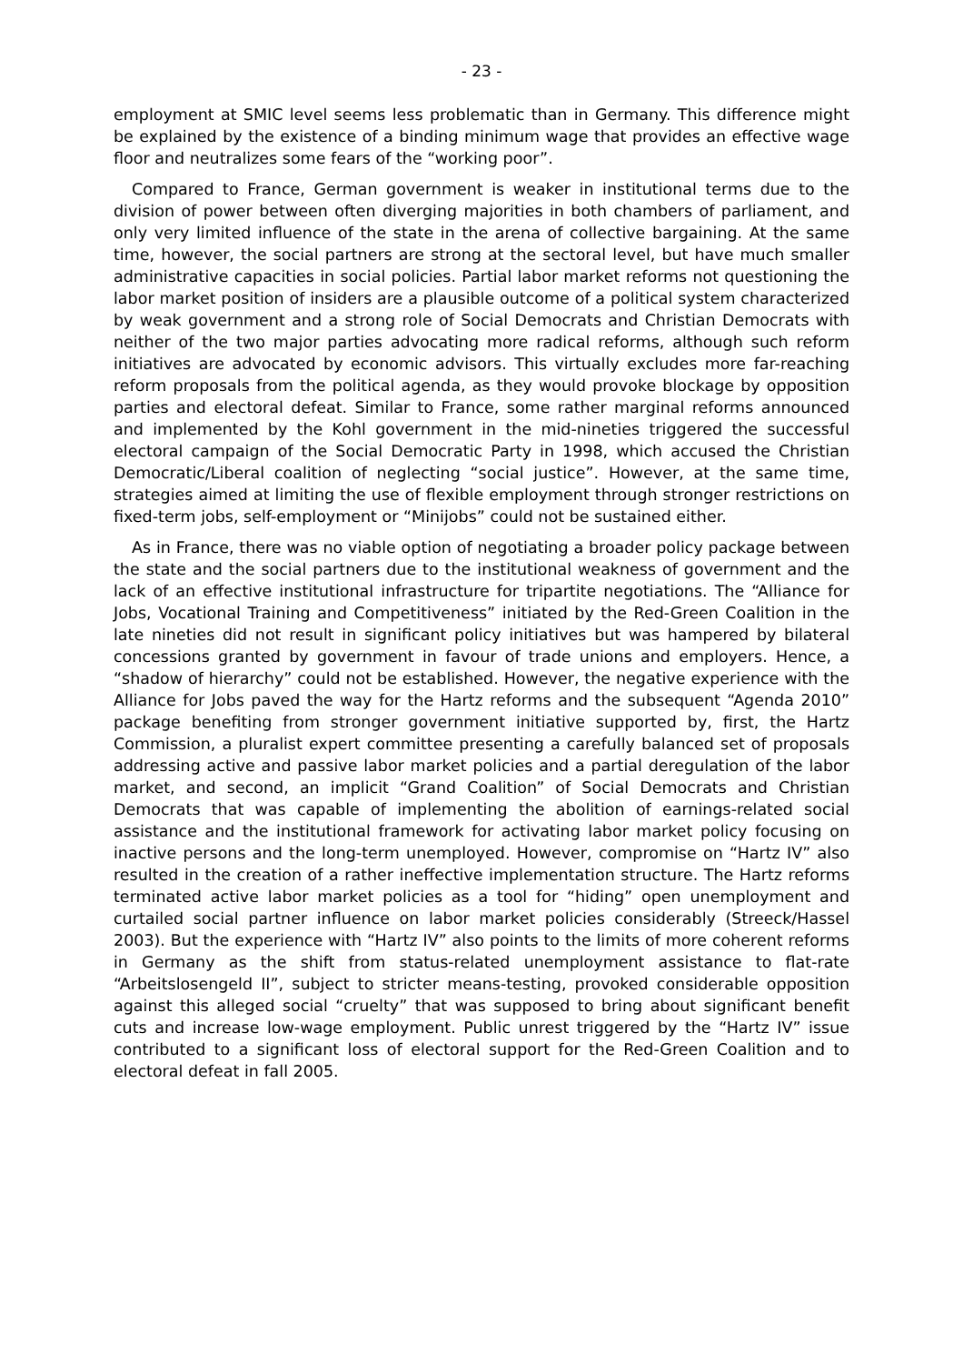- 23 -
employment at SMIC level seems less problematic than in Germany. This difference might be explained by the existence of a binding minimum wage that provides an effective wage floor and neutralizes some fears of the “working poor”.
Compared to France, German government is weaker in institutional terms due to the division of power between often diverging majorities in both chambers of parliament, and only very limited influence of the state in the arena of collective bargaining. At the same time, however, the social partners are strong at the sectoral level, but have much smaller administrative capacities in social policies. Partial labor market reforms not questioning the labor market position of insiders are a plausible outcome of a political system characterized by weak government and a strong role of Social Democrats and Christian Democrats with neither of the two major parties advocating more radical reforms, although such reform initiatives are advocated by economic advisors. This virtually excludes more far-reaching reform proposals from the political agenda, as they would provoke blockage by opposition parties and electoral defeat. Similar to France, some rather marginal reforms announced and implemented by the Kohl government in the mid-nineties triggered the successful electoral campaign of the Social Democratic Party in 1998, which accused the Christian Democratic/Liberal coalition of neglecting “social justice”. However, at the same time, strategies aimed at limiting the use of flexible employment through stronger restrictions on fixed-term jobs, self-employment or “Minijobs” could not be sustained either.
As in France, there was no viable option of negotiating a broader policy package between the state and the social partners due to the institutional weakness of government and the lack of an effective institutional infrastructure for tripartite negotiations. The “Alliance for Jobs, Vocational Training and Competitiveness” initiated by the Red-Green Coalition in the late nineties did not result in significant policy initiatives but was hampered by bilateral concessions granted by government in favour of trade unions and employers. Hence, a “shadow of hierarchy” could not be established. However, the negative experience with the Alliance for Jobs paved the way for the Hartz reforms and the subsequent “Agenda 2010” package benefiting from stronger government initiative supported by, first, the Hartz Commission, a pluralist expert committee presenting a carefully balanced set of proposals addressing active and passive labor market policies and a partial deregulation of the labor market, and second, an implicit “Grand Coalition” of Social Democrats and Christian Democrats that was capable of implementing the abolition of earnings-related social assistance and the institutional framework for activating labor market policy focusing on inactive persons and the long-term unemployed. However, compromise on “Hartz IV” also resulted in the creation of a rather ineffective implementation structure. The Hartz reforms terminated active labor market policies as a tool for “hiding” open unemployment and curtailed social partner influence on labor market policies considerably (Streeck/Hassel 2003). But the experience with “Hartz IV” also points to the limits of more coherent reforms in Germany as the shift from status-related unemployment assistance to flat-rate “Arbeitslosengeld II”, subject to stricter means-testing, provoked considerable opposition against this alleged social “cruelty” that was supposed to bring about significant benefit cuts and increase low-wage employment. Public unrest triggered by the “Hartz IV” issue contributed to a significant loss of electoral support for the Red-Green Coalition and to electoral defeat in fall 2005.